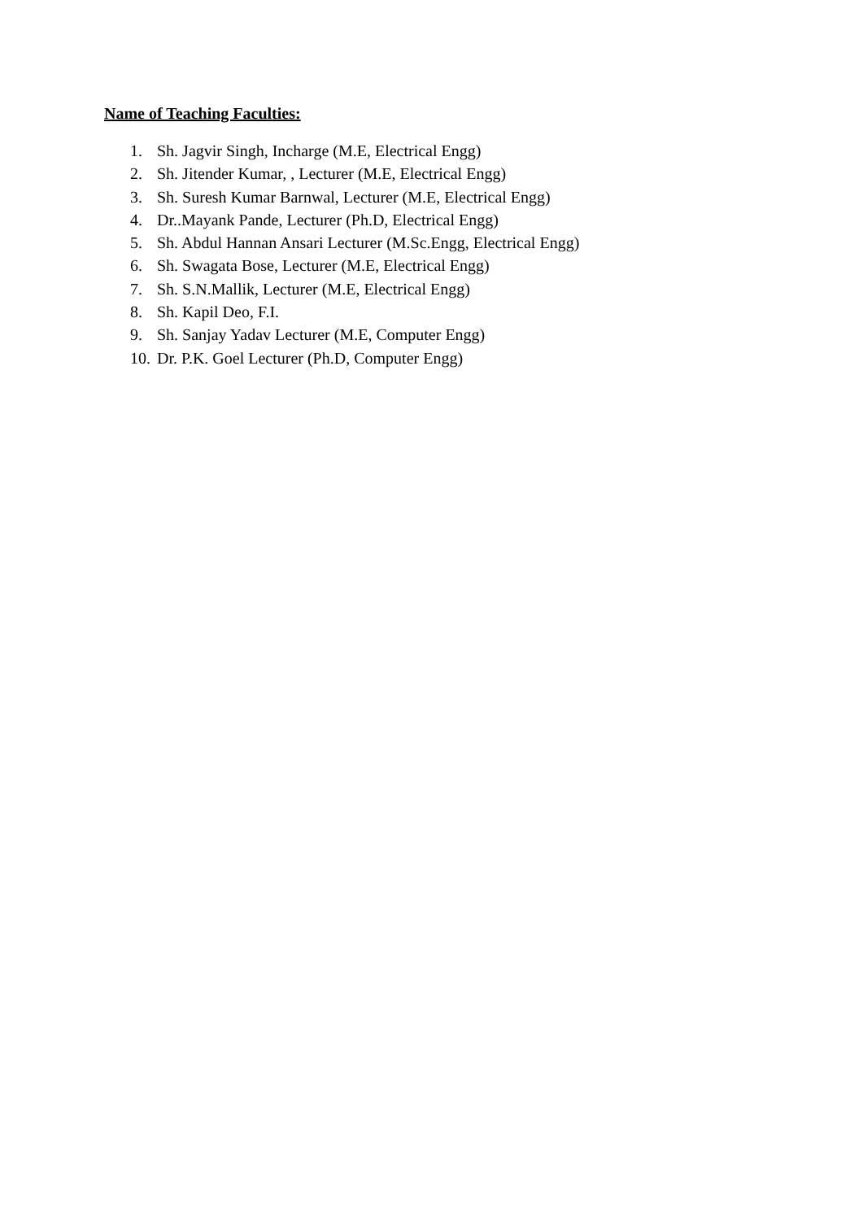Name of Teaching Faculties:
1. Sh. Jagvir Singh, Incharge (M.E, Electrical Engg)
2. Sh. Jitender Kumar, , Lecturer (M.E, Electrical Engg)
3. Sh. Suresh Kumar Barnwal, Lecturer (M.E, Electrical Engg)
4. Dr..Mayank Pande, Lecturer (Ph.D, Electrical Engg)
5. Sh. Abdul Hannan Ansari Lecturer (M.Sc.Engg, Electrical Engg)
6. Sh. Swagata Bose, Lecturer (M.E, Electrical Engg)
7. Sh. S.N.Mallik, Lecturer (M.E, Electrical Engg)
8. Sh. Kapil Deo, F.I.
9. Sh. Sanjay Yadav Lecturer (M.E, Computer Engg)
10. Dr. P.K. Goel Lecturer (Ph.D, Computer Engg)